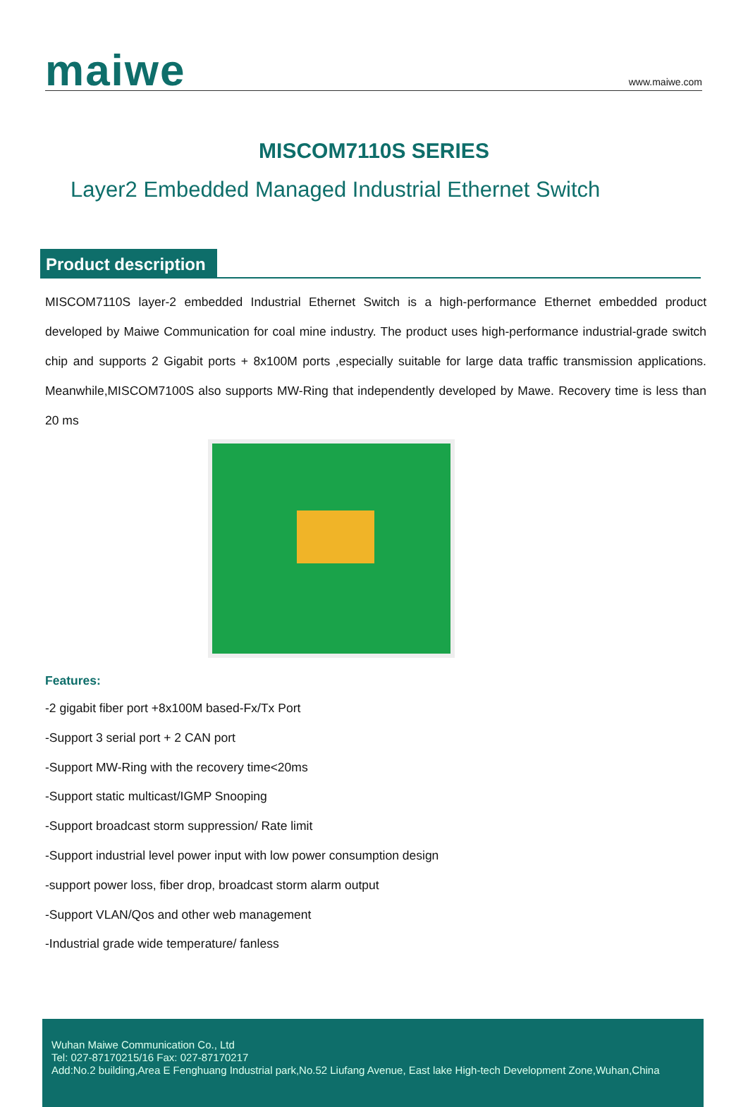maiwe
www.maiwe.com
MISCOM7110S SERIES
Layer2 Embedded Managed Industrial Ethernet Switch
Product description
MISCOM7110S layer-2 embedded Industrial Ethernet Switch is a high-performance Ethernet embedded product developed by Maiwe Communication for coal mine industry. The product uses high-performance industrial-grade switch chip and supports 2 Gigabit ports + 8x100M ports ,especially suitable for large data traffic transmission applications. Meanwhile,MISCOM7100S also supports MW-Ring that independently developed by Mawe. Recovery time is less than 20 ms
Features:
-2 gigabit fiber port +8x100M based-Fx/Tx Port
-Support 3 serial port + 2 CAN port
-Support MW-Ring with the recovery time<20ms
-Support static multicast/IGMP Snooping
-Support broadcast storm suppression/ Rate limit
-Support industrial level power input with low power consumption design
-support power loss, fiber drop, broadcast storm alarm output
-Support VLAN/Qos and other web management
-Industrial grade wide temperature/ fanless
Wuhan Maiwe Communication Co., Ltd
Tel: 027-87170215/16 Fax: 027-87170217
Add:No.2 building,Area E Fenghuang Industrial park,No.52 Liufang Avenue, East lake High-tech Development Zone,Wuhan,China